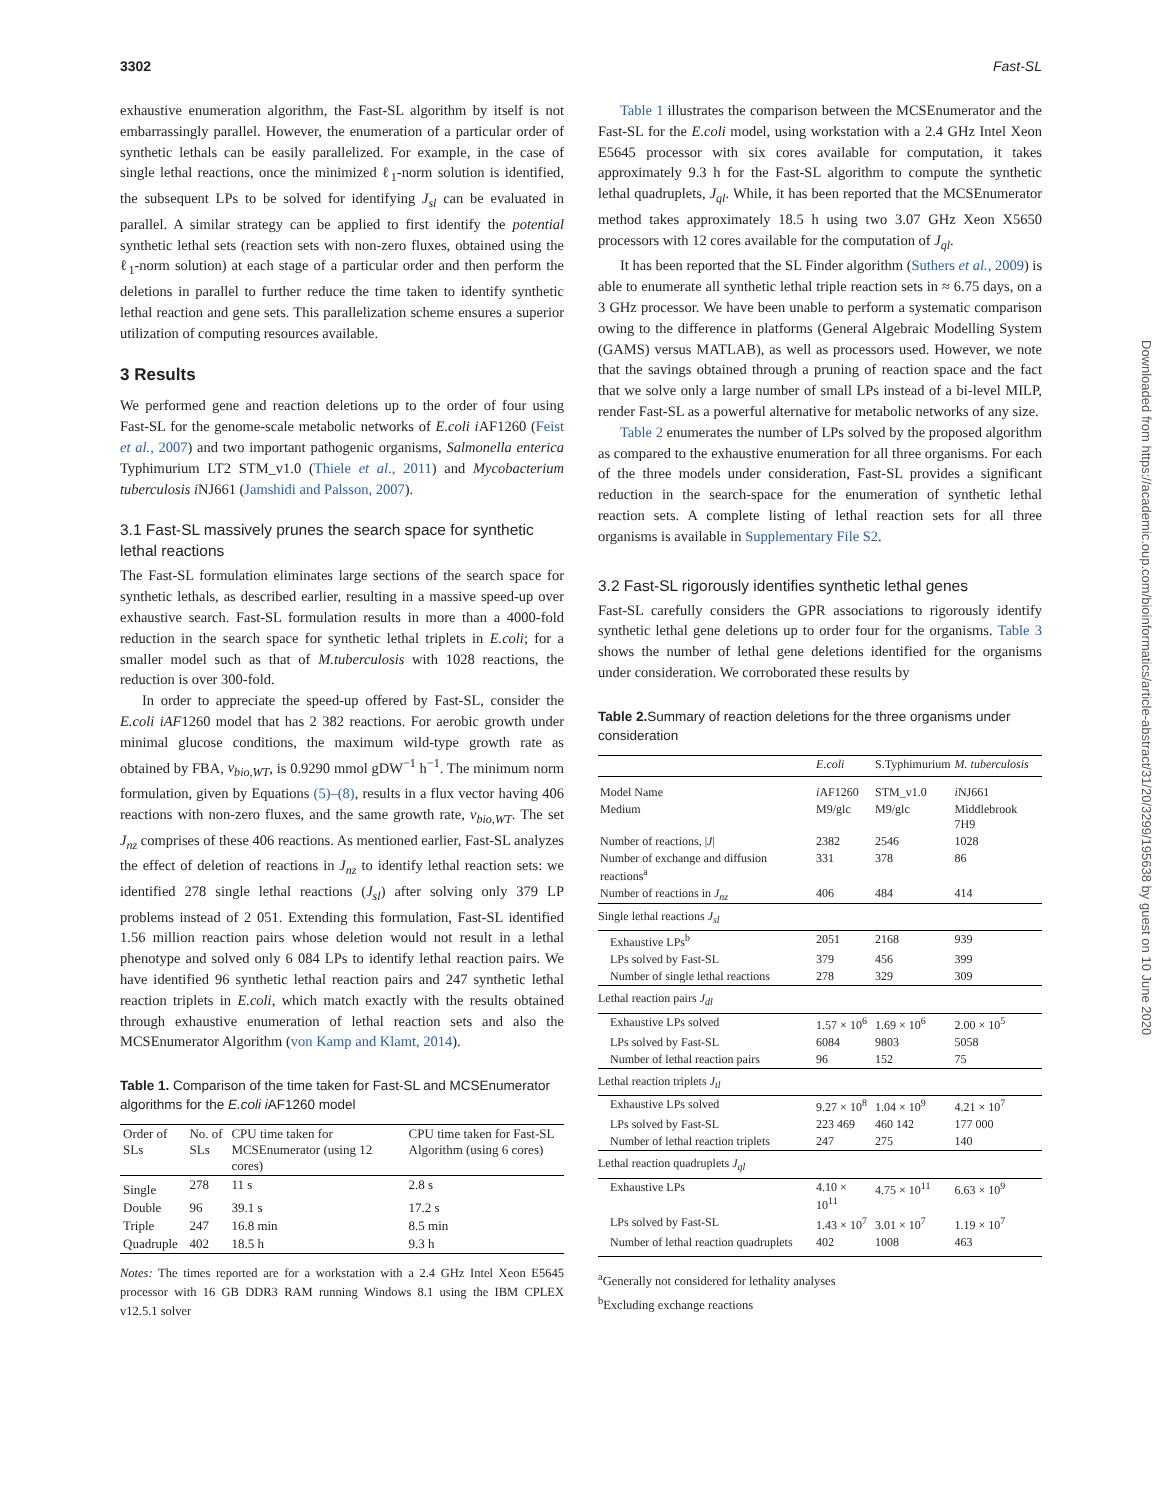3302 Fast-SL
exhaustive enumeration algorithm, the Fast-SL algorithm by itself is not embarrassingly parallel. However, the enumeration of a particular order of synthetic lethals can be easily parallelized. For example, in the case of single lethal reactions, once the minimized ℓ<sub>1</sub>-norm solution is identified, the subsequent LPs to be solved for identifying J<sub>sl</sub> can be evaluated in parallel. A similar strategy can be applied to first identify the potential synthetic lethal sets (reaction sets with non-zero fluxes, obtained using the ℓ<sub>1</sub>-norm solution) at each stage of a particular order and then perform the deletions in parallel to further reduce the time taken to identify synthetic lethal reaction and gene sets. This parallelization scheme ensures a superior utilization of computing resources available.
3 Results
We performed gene and reaction deletions up to the order of four using Fast-SL for the genome-scale metabolic networks of E.coli i AF1260 (Feist et al., 2007) and two important pathogenic organisms, Salmonella enterica Typhimurium LT2 STM_v1.0 (Thiele et al., 2011) and Mycobacterium tuberculosis i NJ661 (Jamshidi and Palsson, 2007).
3.1 Fast-SL massively prunes the search space for synthetic lethal reactions
The Fast-SL formulation eliminates large sections of the search space for synthetic lethals, as described earlier, resulting in a massive speed-up over exhaustive search. Fast-SL formulation results in more than a 4000-fold reduction in the search space for synthetic lethal triplets in E.coli; for a smaller model such as that of M.tuberculosis with 1028 reactions, the reduction is over 300-fold.
In order to appreciate the speed-up offered by Fast-SL, consider the E.coli iAF1260 model that has 2 382 reactions. For aerobic growth under minimal glucose conditions, the maximum wild-type growth rate as obtained by FBA, v<sub>bio,WT</sub>, is 0.9290 mmol gDW<sup>−1</sup> h<sup>−1</sup>. The minimum norm formulation, given by Equations (5)–(8), results in a flux vector having 406 reactions with non-zero fluxes, and the same growth rate, v<sub>bio,WT</sub>. The set J<sub>nz</sub> comprises of these 406 reactions. As mentioned earlier, Fast-SL analyzes the effect of deletion of reactions in J<sub>nz</sub> to identify lethal reaction sets: we identified 278 single lethal reactions (J<sub>sl</sub>) after solving only 379 LP problems instead of 2 051. Extending this formulation, Fast-SL identified 1.56 million reaction pairs whose deletion would not result in a lethal phenotype and solved only 6 084 LPs to identify lethal reaction pairs. We have identified 96 synthetic lethal reaction pairs and 247 synthetic lethal reaction triplets in E.coli, which match exactly with the results obtained through exhaustive enumeration of lethal reaction sets and also the MCSEnumerator Algorithm (von Kamp and Klamt, 2014).
Table 1. Comparison of the time taken for Fast-SL and MCSEnumerator algorithms for the E.coli i AF1260 model
| Order of SLs | No. of SLs | CPU time taken for MCSEnumerator (using 12 cores) | CPU time taken for Fast-SL Algorithm (using 6 cores) |
| --- | --- | --- | --- |
| Single | 278 | 11 s | 2.8 s |
| Double | 96 | 39.1 s | 17.2 s |
| Triple | 247 | 16.8 min | 8.5 min |
| Quadruple | 402 | 18.5 h | 9.3 h |
Notes: The times reported are for a workstation with a 2.4 GHz Intel Xeon E5645 processor with 16 GB DDR3 RAM running Windows 8.1 using the IBM CPLEX v12.5.1 solver
Table 1 illustrates the comparison between the MCSEnumerator and the Fast-SL for the E.coli model, using workstation with a 2.4 GHz Intel Xeon E5645 processor with six cores available for computation, it takes approximately 9.3 h for the Fast-SL algorithm to compute the synthetic lethal quadruplets, J<sub>ql</sub>. While, it has been reported that the MCSEnumerator method takes approximately 18.5 h using two 3.07 GHz Xeon X5650 processors with 12 cores available for the computation of J<sub>ql</sub>.
It has been reported that the SL Finder algorithm (Suthers et al., 2009) is able to enumerate all synthetic lethal triple reaction sets in ≈ 6.75 days, on a 3 GHz processor. We have been unable to perform a systematic comparison owing to the difference in platforms (General Algebraic Modelling System (GAMS) versus MATLAB), as well as processors used. However, we note that the savings obtained through a pruning of reaction space and the fact that we solve only a large number of small LPs instead of a bi-level MILP, render Fast-SL as a powerful alternative for metabolic networks of any size.
Table 2 enumerates the number of LPs solved by the proposed algorithm as compared to the exhaustive enumeration for all three organisms. For each of the three models under consideration, Fast-SL provides a significant reduction in the search-space for the enumeration of synthetic lethal reaction sets. A complete listing of lethal reaction sets for all three organisms is available in Supplementary File S2.
3.2 Fast-SL rigorously identifies synthetic lethal genes
Fast-SL carefully considers the GPR associations to rigorously identify synthetic lethal gene deletions up to order four for the organisms. Table 3 shows the number of lethal gene deletions identified for the organisms under consideration. We corroborated these results by
Table 2. Summary of reaction deletions for the three organisms under consideration
| | E.coli | S.Typhimurium | M. tuberculosis |
| --- | --- | --- | --- |
| Model Name | i AF1260 | STM_v1.0 | i NJ661 |
| Medium | M9/glc | M9/glc | Middlebrook 7H9 |
| Number of reactions, / J / | 2382 | 2546 | 1028 |
| Number of exchange and diffusion reactions<sup>a</sup> | 331 | 378 | 86 |
| Number of reactions in J<sub>nz</sub> | 406 | 484 | 414 |
| Single lethal reactions J<sub>sl</sub> | | | |
| Exhaustive LPs<sup>b</sup> | 2051 | 2168 | 939 |
| LPs solved by Fast-SL | 379 | 456 | 399 |
| Number of single lethal reactions | 278 | 329 | 309 |
| Lethal reaction pairs J<sub>dl</sub> | | | |
| Exhaustive LPs solved | 1.57 × 10<sup>6</sup> | 1.69 × 10<sup>6</sup> | 2.00 × 10<sup>5</sup> |
| LPs solved by Fast-SL | 6084 | 9803 | 5058 |
| Number of lethal reaction pairs | 96 | 152 | 75 |
| Lethal reaction triplets J<sub>tl</sub> | | | |
| Exhaustive LPs solved | 9.27 × 10<sup>8</sup> | 1.04 × 10<sup>9</sup> | 4.21 × 10<sup>7</sup> |
| LPs solved by Fast-SL | 223 469 | 460 142 | 177 000 |
| Number of lethal reaction triplets | 247 | 275 | 140 |
| Lethal reaction quadruplets J<sub>ql</sub> | | | |
| Exhaustive LPs | 4.10 × 10<sup>11</sup> | 4.75 × 10<sup>11</sup> | 6.63 × 10<sup>9</sup> |
| LPs solved by Fast-SL | 1.43 × 10<sup>7</sup> | 3.01 × 10<sup>7</sup> | 1.19 × 10<sup>7</sup> |
| Number of lethal reaction quadruplets | 402 | 1008 | 463 |
<sup>a</sup> Generally not considered for lethality analyses
<sup>b</sup> Excluding exchange reactions
Downloaded from https://academic.oup.com/bioinformatics/article-abstract/31/20/3299/195638 by guest on 10 June 2020